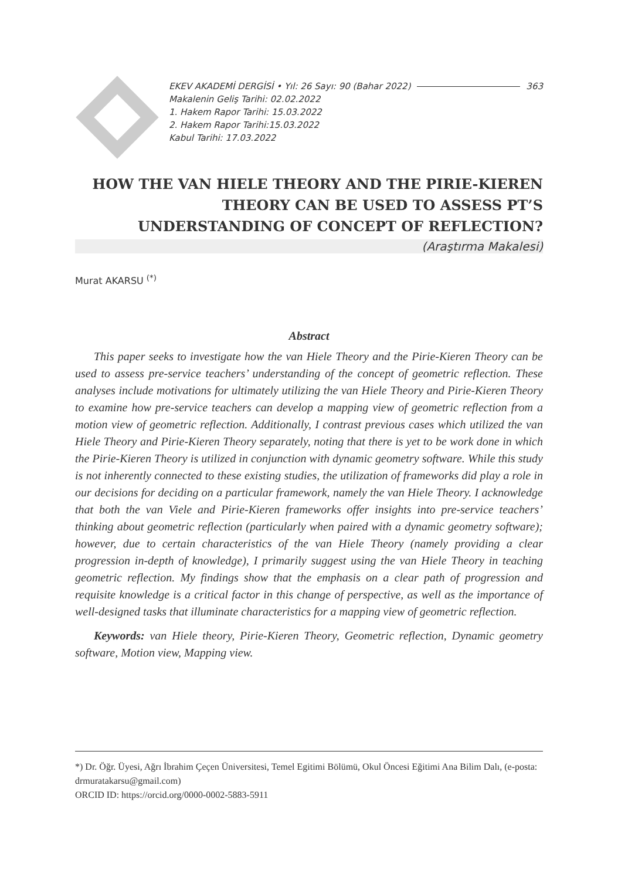EKEV AKADEMİ DERGİSİ • Yıl: 26 Sayı: 90 (Bahar 2022) 363
Makalenin Geliş Tarihi: 02.02.2022
1. Hakem Rapor Tarihi: 15.03.2022
2. Hakem Rapor Tarihi:15.03.2022
Kabul Tarihi: 17.03.2022
HOW THE VAN HIELE THEORY AND THE PIRIE-KIEREN THEORY CAN BE USED TO ASSESS PT’S UNDERSTANDING OF CONCEPT OF REFLECTION?
(Araştırma Makalesi)
Murat AKARSU <sup>(*)</sup>
Abstract
This paper seeks to investigate how the van Hiele Theory and the Pirie-Kieren Theory can be used to assess pre-service teachers’ understanding of the concept of geometric reflection. These analyses include motivations for ultimately utilizing the van Hiele Theory and Pirie-Kieren Theory to examine how pre-service teachers can develop a mapping view of geometric reflection from a motion view of geometric reflection. Additionally, I contrast previous cases which utilized the van Hiele Theory and Pirie-Kieren Theory separately, noting that there is yet to be work done in which the Pirie-Kieren Theory is utilized in conjunction with dynamic geometry software. While this study is not inherently connected to these existing studies, the utilization of frameworks did play a role in our decisions for deciding on a particular framework, namely the van Hiele Theory. I acknowledge that both the van Viele and Pirie-Kieren frameworks offer insights into pre-service teachers’ thinking about geometric reflection (particularly when paired with a dynamic geometry software); however, due to certain characteristics of the van Hiele Theory (namely providing a clear progression in-depth of knowledge), I primarily suggest using the van Hiele Theory in teaching geometric reflection. My findings show that the emphasis on a clear path of progression and requisite knowledge is a critical factor in this change of perspective, as well as the importance of well-designed tasks that illuminate characteristics for a mapping view of geometric reflection.
Keywords: van Hiele theory, Pirie-Kieren Theory, Geometric reflection, Dynamic geometry software, Motion view, Mapping view.
*) Dr. Öğr. Üyesi, Ağrı İbrahim Çeçen Üniversitesi, Temel Egitimi Bölümü, Okul Öncesi Eğitimi Ana Bilim Dalı, (e-posta: drmuratakarsu@gmail.com)
ORCID ID: https://orcid.org/0000-0002-5883-5911